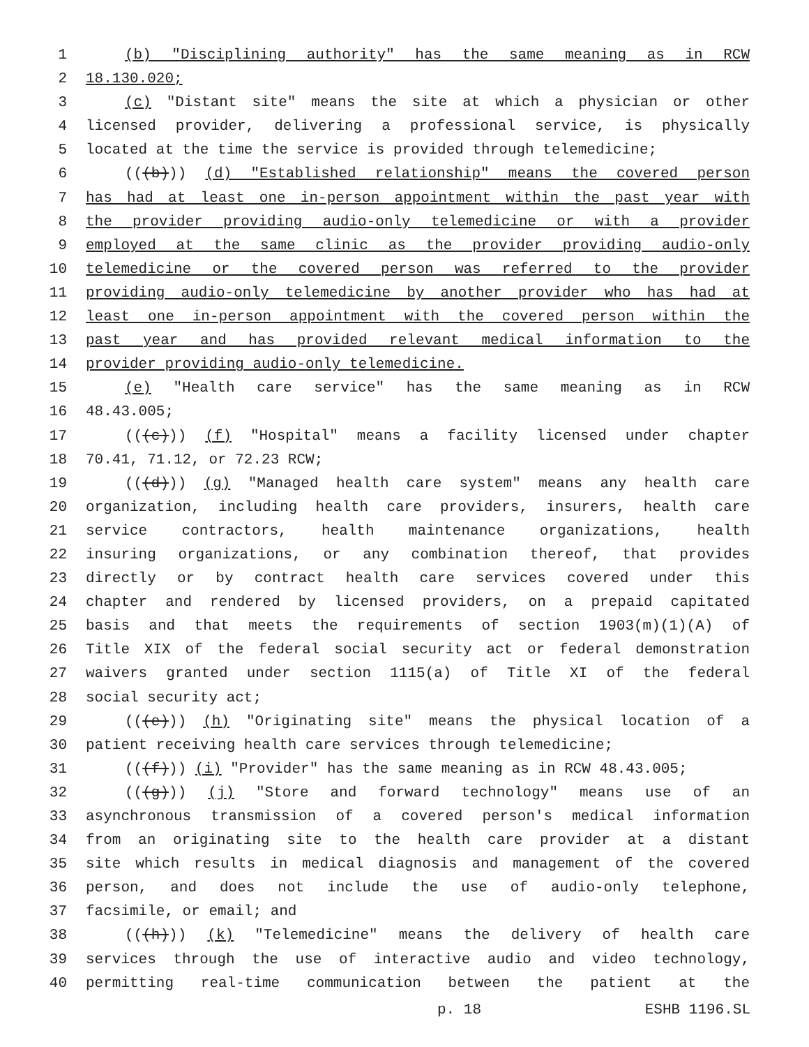1 (b) "Disciplining authority" has the same meaning as in RCW
2 18.130.020;
3 (c) "Distant site" means the site at which a physician or other
4 licensed provider, delivering a professional service, is physically
5 located at the time the service is provided through telemedicine;
6 (((b))) (d) "Established relationship" means the covered person
7 has had at least one in-person appointment within the past year with
8 the provider providing audio-only telemedicine or with a provider
9 employed at the same clinic as the provider providing audio-only
10 telemedicine or the covered person was referred to the provider
11 providing audio-only telemedicine by another provider who has had at
12 least one in-person appointment with the covered person within the
13 past year and has provided relevant medical information to the
14 provider providing audio-only telemedicine.
15 (e) "Health care service" has the same meaning as in RCW
16 48.43.005;
17 (((c))) (f) "Hospital" means a facility licensed under chapter
18 70.41, 71.12, or 72.23 RCW;
19 (((d))) (g) "Managed health care system" means any health care
20 organization, including health care providers, insurers, health care
21 service contractors, health maintenance organizations, health
22 insuring organizations, or any combination thereof, that provides
23 directly or by contract health care services covered under this
24 chapter and rendered by licensed providers, on a prepaid capitated
25 basis and that meets the requirements of section 1903(m)(1)(A) of
26 Title XIX of the federal social security act or federal demonstration
27 waivers granted under section 1115(a) of Title XI of the federal
28 social security act;
29 (((e))) (h) "Originating site" means the physical location of a
30 patient receiving health care services through telemedicine;
31 (((f))) (i) "Provider" has the same meaning as in RCW 48.43.005;
32 (((g))) (j) "Store and forward technology" means use of an
33 asynchronous transmission of a covered person's medical information
34 from an originating site to the health care provider at a distant
35 site which results in medical diagnosis and management of the covered
36 person, and does not include the use of audio-only telephone,
37 facsimile, or email; and
38 (((h))) (k) "Telemedicine" means the delivery of health care
39 services through the use of interactive audio and video technology,
40 permitting real-time communication between the patient at the
p. 18 ESHB 1196.SL